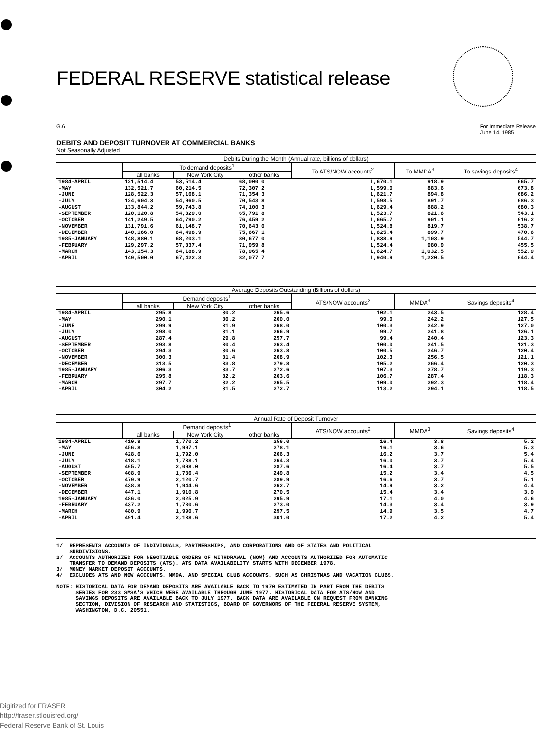FEDERAL RESERVE statistical release
G.6 For Immediate Release
June 14, 1985
DEBITS AND DEPOSIT TURNOVER AT COMMERCIAL BANKS
Not Seasonally Adjusted
| Debits During the Month (Annual rate, billions of dollars) | | | | | | |
| | To demand deposits<sup>1</sup> | | | To ATS/NOW accounts<sup>2</sup> | To MMDA<sup>3</sup> | To savings deposits<sup>4</sup> |
| | all banks | New York City | other banks | | | |
| 1984-APRIL | 121,514.4 | 53,514.4 | 68,000.0 | 1,670.1 | 918.9 | 665.7 |
| -MAY | 132,521.7 | 60,214.5 | 72,307.2 | 1,599.0 | 883.6 | 673.8 |
| -JUNE | 128,522.3 | 57,168.1 | 71,354.3 | 1,621.7 | 894.8 | 686.2 |
| -JULY | 124,604.3 | 54,060.5 | 70,543.8 | 1,598.5 | 891.7 | 686.3 |
| -AUGUST | 133,844.2 | 59,743.8 | 74,100.3 | 1,629.4 | 888.2 | 680.3 |
| -SEPTEMBER | 120,120.8 | 54,329.0 | 65,791.8 | 1,523.7 | 821.6 | 543.1 |
| -OCTOBER | 141,249.5 | 64,790.2 | 76,459.2 | 1,665.7 | 901.1 | 616.2 |
| -NOVEMBER | 131,791.6 | 61,148.7 | 70,643.0 | 1,524.8 | 819.7 | 538.7 |
| -DECEMBER | 140,166.0 | 64,498.9 | 75,667.1 | 1,625.4 | 899.7 | 470.6 |
| 1985-JANUARY | 148,880.1 | 68,203.1 | 80,677.0 | 1,838.9 | 1,103.9 | 544.7 |
| -FEBRUARY | 129,297.2 | 57,337.4 | 71,959.8 | 1,524.4 | 980.9 | 455.5 |
| -MARCH | 143,154.3 | 64,188.9 | 78,965.4 | 1,624.7 | 1,032.5 | 552.9 |
| -APRIL | 149,500.0 | 67,422.3 | 82,077.7 | 1,940.9 | 1,220.5 | 644.4 |
| Average Deposits Outstanding (Billions of dollars) | | | | | | |
| | Demand deposits<sup>1</sup> | | | ATS/NOW accounts<sup>2</sup> | MMDA<sup>3</sup> | Savings deposits<sup>4</sup> |
| | all banks | New York City | other banks | | | |
| 1984-APRIL | 295.8 | 30.2 | 265.6 | 102.1 | 243.5 | 128.4 |
| -MAY | 290.1 | 30.2 | 260.0 | 99.0 | 242.2 | 127.5 |
| -JUNE | 299.9 | 31.9 | 268.0 | 100.3 | 242.9 | 127.0 |
| -JULY | 298.0 | 31.1 | 266.9 | 99.7 | 241.8 | 126.1 |
| -AUGUST | 287.4 | 29.8 | 257.7 | 99.4 | 240.4 | 123.3 |
| -SEPTEMBER | 293.8 | 30.4 | 263.4 | 100.0 | 241.5 | 121.3 |
| -OCTOBER | 294.3 | 30.6 | 263.8 | 100.5 | 246.7 | 120.4 |
| -NOVEMBER | 300.3 | 31.4 | 268.9 | 102.3 | 256.5 | 121.1 |
| -DECEMBER | 313.5 | 33.8 | 279.8 | 105.2 | 266.4 | 120.3 |
| 1985-JANUARY | 306.3 | 33.7 | 272.6 | 107.3 | 278.7 | 119.3 |
| -FEBRUARY | 295.8 | 32.2 | 263.6 | 106.7 | 287.4 | 118.3 |
| -MARCH | 297.7 | 32.2 | 265.5 | 109.0 | 292.3 | 118.4 |
| -APRIL | 304.2 | 31.5 | 272.7 | 113.2 | 294.1 | 118.5 |
| Annual Rate of Deposit Turnover | | | | | | |
| | Demand deposits<sup>1</sup> | | | ATS/NOW accounts<sup>2</sup> | MMDA<sup>3</sup> | Savings deposits<sup>4</sup> |
| | all banks | New York City | other banks | | | |
| 1984-APRIL | 410.8 | 1,770.2 | 256.0 | 16.4 | 3.8 | 5.2 |
| -MAY | 456.8 | 1,997.1 | 278.1 | 16.1 | 3.6 | 5.3 |
| -JUNE | 428.6 | 1,792.0 | 266.3 | 16.2 | 3.7 | 5.4 |
| -JULY | 418.1 | 1,738.1 | 264.3 | 16.0 | 3.7 | 5.4 |
| -AUGUST | 465.7 | 2,008.0 | 287.6 | 16.4 | 3.7 | 5.5 |
| -SEPTEMBER | 408.9 | 1,786.4 | 249.8 | 15.2 | 3.4 | 4.5 |
| -OCTOBER | 479.9 | 2,120.7 | 289.9 | 16.6 | 3.7 | 5.1 |
| -NOVEMBER | 438.8 | 1,944.6 | 262.7 | 14.9 | 3.2 | 4.4 |
| -DECEMBER | 447.1 | 1,910.8 | 270.5 | 15.4 | 3.4 | 3.9 |
| 1985-JANUARY | 486.0 | 2,025.9 | 295.9 | 17.1 | 4.0 | 4.6 |
| -FEBRUARY | 437.2 | 1,780.6 | 273.0 | 14.3 | 3.4 | 3.9 |
| -MARCH | 480.9 | 1,990.7 | 297.5 | 14.9 | 3.5 | 4.7 |
| -APRIL | 491.4 | 2,138.6 | 301.0 | 17.2 | 4.2 | 5.4 |
1/ REPRESENTS ACCOUNTS OF INDIVIDUALS, PARTNERSHIPS, AND CORPORATIONS AND OF STATES AND POLITICAL SUBDIVISIONS. 2/ ACCOUNTS AUTHORIZED FOR NEGOTIABLE ORDERS OF WITHDRAWAL (NOW) AND ACCOUNTS AUTHORIZED FOR AUTOMATIC TRANSFER TO DEMAND DEPOSITS (ATS). ATS DATA AVAILABILITY STARTS WITH DECEMBER 1978. 3/ MONEY MARKET DEPOSIT ACCOUNTS. 4/ EXCLUDES ATS AND NOW ACCOUNTS, MMDA, AND SPECIAL CLUB ACCOUNTS, SUCH AS CHRISTMAS AND VACATION CLUBS. NOTE: HISTORICAL DATA FOR DEMAND DEPOSITS ARE AVAILABLE BACK TO 1970 ESTIMATED IN PART FROM THE DEBITS SERIES FOR 233 SMSA'S WHICH WERE AVAILABLE THROUGH JUNE 1977. HISTORICAL DATA FOR ATS/NOW AND SAVINGS DEPOSITS ARE AVAILABLE BACK TO JULY 1977. BACK DATA ARE AVAILABLE ON REQUEST FROM BANKING SECTION, DIVISION OF RESEARCH AND STATISTICS, BOARD OF GOVERNORS OF THE FEDERAL RESERVE SYSTEM, WASHINGTON, D.C. 20551.
Digitized for FRASER
http://fraser.stlouisfed.org/
Federal Reserve Bank of St. Louis